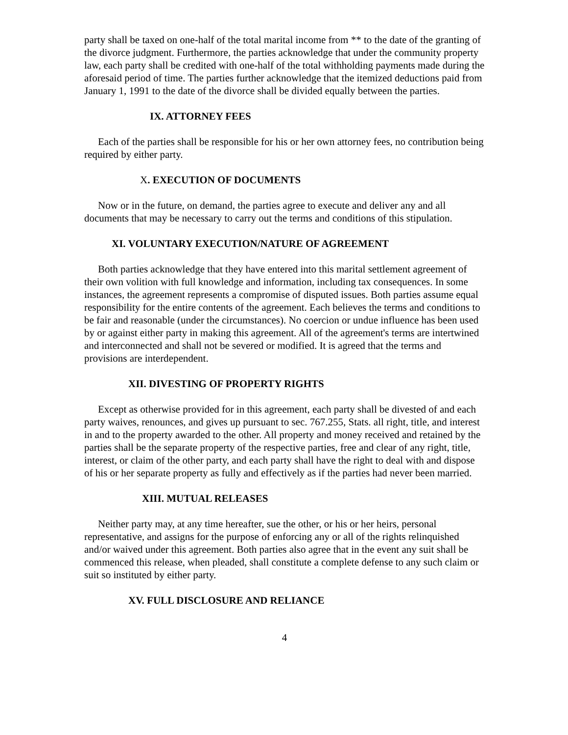party shall be taxed on one-half of the total marital income from ** to the date of the granting of the divorce judgment. Furthermore, the parties acknowledge that under the community property law, each party shall be credited with one-half of the total withholding payments made during the aforesaid period of time. The parties further acknowledge that the itemized deductions paid from January 1, 1991 to the date of the divorce shall be divided equally between the parties.
IX. ATTORNEY FEES
Each of the parties shall be responsible for his or her own attorney fees, no contribution being required by either party.
X. EXECUTION OF DOCUMENTS
Now or in the future, on demand, the parties agree to execute and deliver any and all documents that may be necessary to carry out the terms and conditions of this stipulation.
XI. VOLUNTARY EXECUTION/NATURE OF AGREEMENT
Both parties acknowledge that they have entered into this marital settlement agreement of their own volition with full knowledge and information, including tax consequences. In some instances, the agreement represents a compromise of disputed issues. Both parties assume equal responsibility for the entire contents of the agreement. Each believes the terms and conditions to be fair and reasonable (under the circumstances). No coercion or undue influence has been used by or against either party in making this agreement. All of the agreement's terms are intertwined and interconnected and shall not be severed or modified. It is agreed that the terms and provisions are interdependent.
XII. DIVESTING OF PROPERTY RIGHTS
Except as otherwise provided for in this agreement, each party shall be divested of and each party waives, renounces, and gives up pursuant to sec. 767.255, Stats. all right, title, and interest in and to the property awarded to the other. All property and money received and retained by the parties shall be the separate property of the respective parties, free and clear of any right, title, interest, or claim of the other party, and each party shall have the right to deal with and dispose of his or her separate property as fully and effectively as if the parties had never been married.
XIII. MUTUAL RELEASES
Neither party may, at any time hereafter, sue the other, or his or her heirs, personal representative, and assigns for the purpose of enforcing any or all of the rights relinquished and/or waived under this agreement. Both parties also agree that in the event any suit shall be commenced this release, when pleaded, shall constitute a complete defense to any such claim or suit so instituted by either party.
XV. FULL DISCLOSURE AND RELIANCE
4